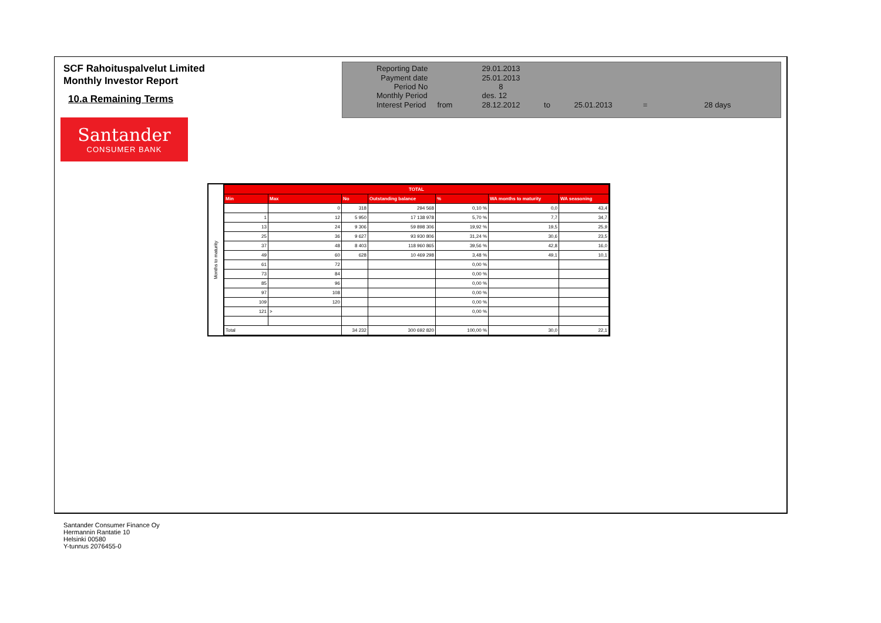SCF Rahoituspalvelut Limited
Monthly Investor Report
10.a Remaining Terms
Santander
CONSUMER BANK
| Reporting Date | | 29.01.2013 | | | | |
| Payment date Period No | | 25.01.2013 8 | | | | |
| Monthly Period | | des. 12 | | | | |
| Interest Period | from | 28.12.2012 | to | 25.01.2013 | = | 28 days |
Months to maturity
| TOTAL | | | | | | |
| --- | --- | --- | --- | --- | --- | --- |
| Min | Max | No | Outstanding balance | % | WA months to maturity | WA seasoning |
| | 0 | 318 | 294 568 | 0,10 % | 0,0 | 43,4 |
| 1 | 12 | 5 950 | 17 138 978 | 5,70 % | 7,7 | 34,7 |
| 13 | 24 | 9 306 | 59 898 306 | 19,92 % | 19,5 | 25,9 |
| 25 | 36 | 9 627 | 93 930 806 | 31,24 % | 30,6 | 23,5 |
| 37 | 48 | 8 403 | 118 960 865 | 39,56 % | 42,8 | 16,0 |
| 49 | 60 | 628 | 10 469 298 | 3,48 % | 49,1 | 10,1 |
| 61 | 72 | | | 0,00 % | | |
| 73 | 84 | | | 0,00 % | | |
| 85 | 96 | | | 0,00 % | | |
| 97 | 108 | | | 0,00 % | | |
| 109 | 120 | | | 0,00 % | | |
| 121 | > | | | 0,00 % | | |
| Total | | 34 232 | 300 692 820 | 100,00 % | 30,0 | 22,1 |
Santander Consumer Finance Oy
Hermannin Rantatie 10
Helsinki 00580
Y-tunnus 2076455-0